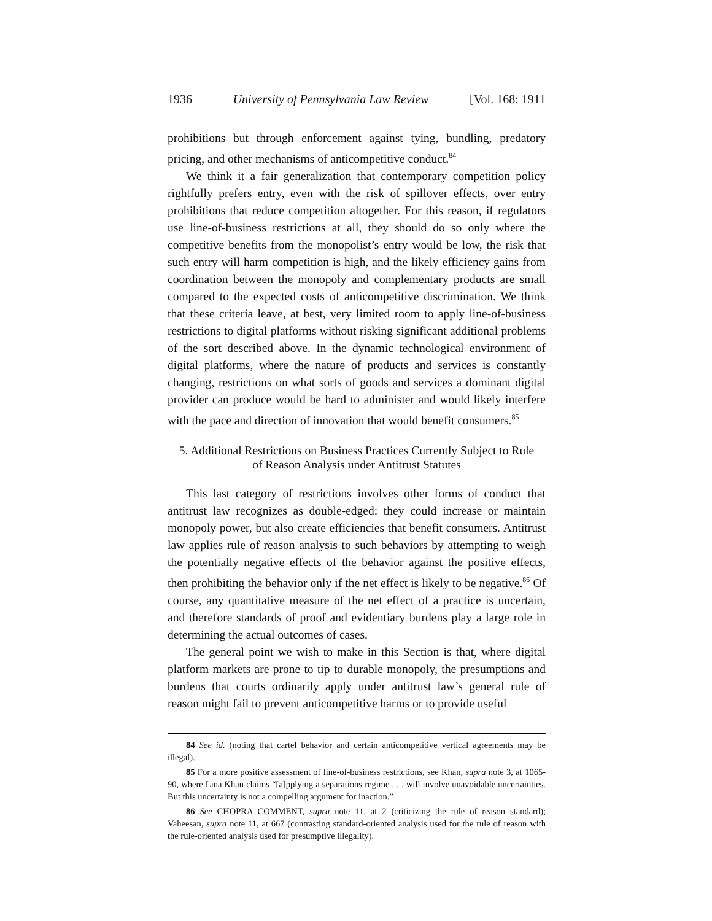1936 University of Pennsylvania Law Review [Vol. 168: 1911
prohibitions but through enforcement against tying, bundling, predatory pricing, and other mechanisms of anticompetitive conduct.<sup>84</sup>
We think it a fair generalization that contemporary competition policy rightfully prefers entry, even with the risk of spillover effects, over entry prohibitions that reduce competition altogether. For this reason, if regulators use line-of-business restrictions at all, they should do so only where the competitive benefits from the monopolist’s entry would be low, the risk that such entry will harm competition is high, and the likely efficiency gains from coordination between the monopoly and complementary products are small compared to the expected costs of anticompetitive discrimination. We think that these criteria leave, at best, very limited room to apply line-of-business restrictions to digital platforms without risking significant additional problems of the sort described above. In the dynamic technological environment of digital platforms, where the nature of products and services is constantly changing, restrictions on what sorts of goods and services a dominant digital provider can produce would be hard to administer and would likely interfere with the pace and direction of innovation that would benefit consumers.<sup>85</sup>
5. Additional Restrictions on Business Practices Currently Subject to Rule
of Reason Analysis under Antitrust Statutes
This last category of restrictions involves other forms of conduct that antitrust law recognizes as double-edged: they could increase or maintain monopoly power, but also create efficiencies that benefit consumers. Antitrust law applies rule of reason analysis to such behaviors by attempting to weigh the potentially negative effects of the behavior against the positive effects, then prohibiting the behavior only if the net effect is likely to be negative.<sup>86</sup> Of course, any quantitative measure of the net effect of a practice is uncertain, and therefore standards of proof and evidentiary burdens play a large role in determining the actual outcomes of cases.
The general point we wish to make in this Section is that, where digital platform markets are prone to tip to durable monopoly, the presumptions and burdens that courts ordinarily apply under antitrust law’s general rule of reason might fail to prevent anticompetitive harms or to provide useful
84 See id. (noting that cartel behavior and certain anticompetitive vertical agreements may be illegal).
85 For a more positive assessment of line-of-business restrictions, see Khan, supra note 3, at 1065-90, where Lina Khan claims “[a]pplying a separations regime . . . will involve unavoidable uncertainties. But this uncertainty is not a compelling argument for inaction.”
86 See CHOPRA COMMENT, supra note 11, at 2 (criticizing the rule of reason standard); Vaheesan, supra note 11, at 667 (contrasting standard-oriented analysis used for the rule of reason with the rule-oriented analysis used for presumptive illegality).